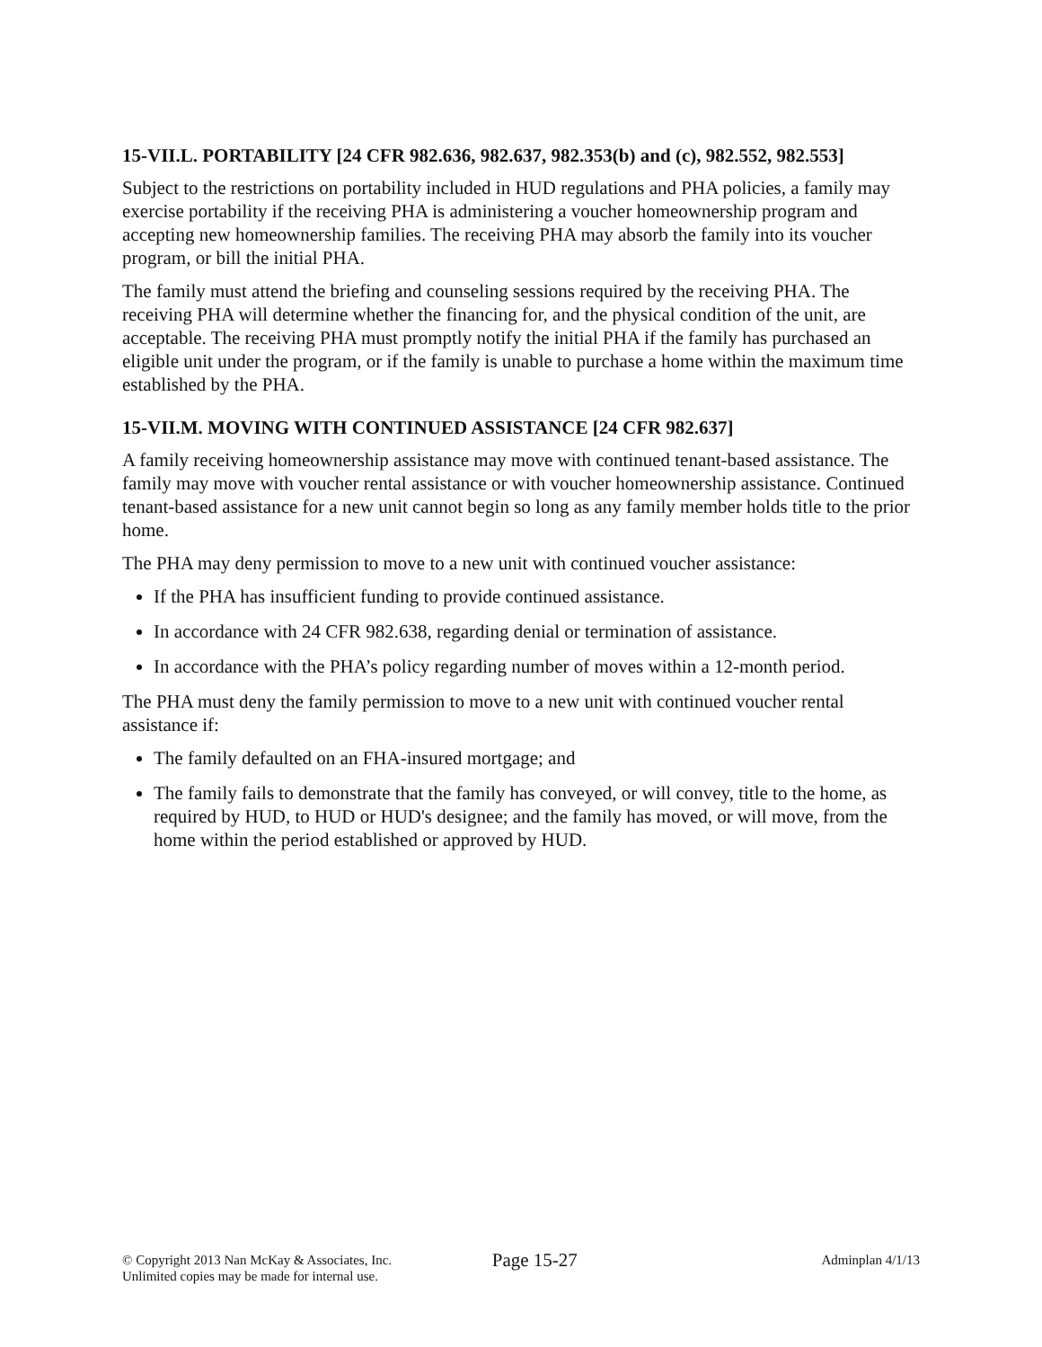15-VII.L. PORTABILITY [24 CFR 982.636, 982.637, 982.353(b) and (c), 982.552, 982.553]
Subject to the restrictions on portability included in HUD regulations and PHA policies, a family may exercise portability if the receiving PHA is administering a voucher homeownership program and accepting new homeownership families. The receiving PHA may absorb the family into its voucher program, or bill the initial PHA.
The family must attend the briefing and counseling sessions required by the receiving PHA. The receiving PHA will determine whether the financing for, and the physical condition of the unit, are acceptable. The receiving PHA must promptly notify the initial PHA if the family has purchased an eligible unit under the program, or if the family is unable to purchase a home within the maximum time established by the PHA.
15-VII.M. MOVING WITH CONTINUED ASSISTANCE [24 CFR 982.637]
A family receiving homeownership assistance may move with continued tenant-based assistance. The family may move with voucher rental assistance or with voucher homeownership assistance. Continued tenant-based assistance for a new unit cannot begin so long as any family member holds title to the prior home.
The PHA may deny permission to move to a new unit with continued voucher assistance:
If the PHA has insufficient funding to provide continued assistance.
In accordance with 24 CFR 982.638, regarding denial or termination of assistance.
In accordance with the PHA’s policy regarding number of moves within a 12-month period.
The PHA must deny the family permission to move to a new unit with continued voucher rental assistance if:
The family defaulted on an FHA-insured mortgage; and
The family fails to demonstrate that the family has conveyed, or will convey, title to the home, as required by HUD, to HUD or HUD's designee; and the family has moved, or will move, from the home within the period established or approved by HUD.
© Copyright 2013 Nan McKay & Associates, Inc.
Unlimited copies may be made for internal use.
Page 15-27
Adminplan 4/1/13